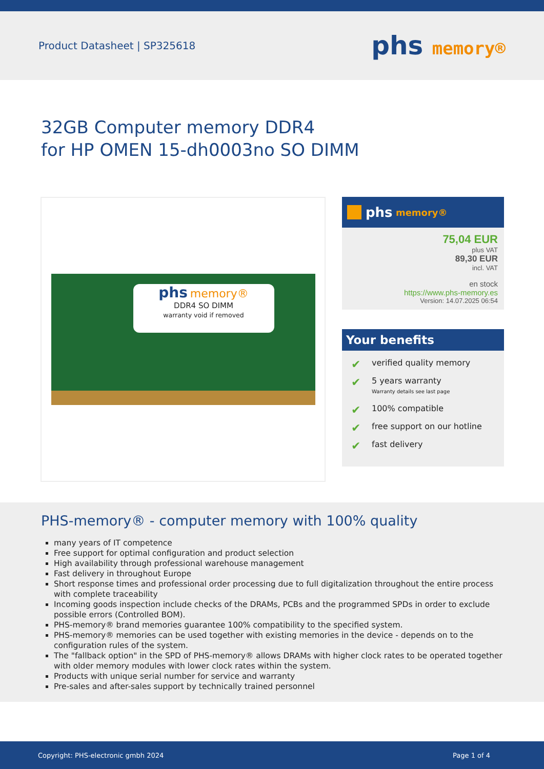Product Datasheet | SP325618
phs memory®
32GB Computer memory DDR4
for HP OMEN 15-dh0003no SO DIMM
phs memory®
DDR4 SO DIMM
warranty void if removed
phs memory®
75,04 EUR
plus VAT
89,30 EUR
incl. VAT
en stock
https://www.phs-memory.es
Version: 14.07.2025 06:54
Your benefits
verified quality memory
5 years warranty
Warranty details see last page
100% compatible
free support on our hotline
fast delivery
PHS-memory® - computer memory with 100% quality
many years of IT competence
Free support for optimal configuration and product selection
High availability through professional warehouse management
Fast delivery in throughout Europe
Short response times and professional order processing due to full digitalization throughout the entire process with complete traceability
Incoming goods inspection include checks of the DRAMs, PCBs and the programmed SPDs in order to exclude possible errors (Controlled BOM).
PHS-memory® brand memories guarantee 100% compatibility to the specified system.
PHS-memory® memories can be used together with existing memories in the device - depends on to the configuration rules of the system.
The "fallback option" in the SPD of PHS-memory® allows DRAMs with higher clock rates to be operated together with older memory modules with lower clock rates within the system.
Products with unique serial number for service and warranty
Pre-sales and after-sales support by technically trained personnel
Copyright: PHS-electronic gmbh 2024 Page 1 of 4